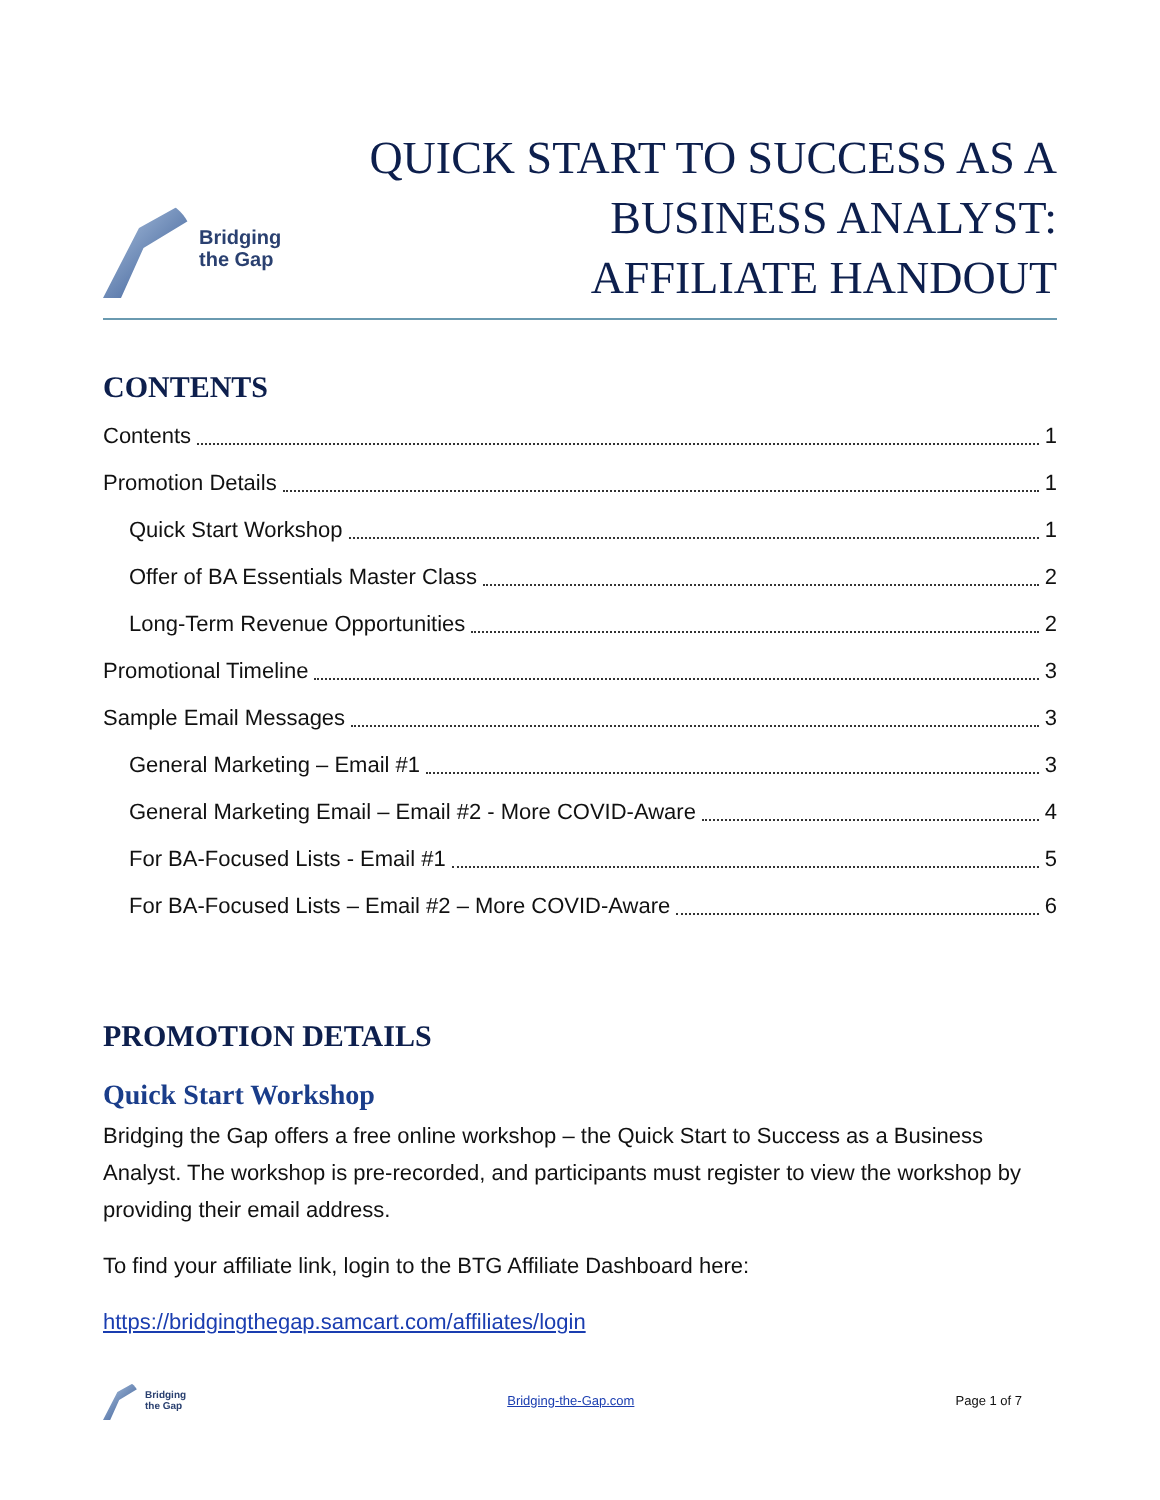Bridging
the Gap
QUICK START TO SUCCESS AS A
BUSINESS ANALYST:
AFFILIATE HANDOUT
CONTENTS
Contents 1
Promotion Details 1
Quick Start Workshop 1
Offer of BA Essentials Master Class 2
Long-Term Revenue Opportunities 2
Promotional Timeline 3
Sample Email Messages 3
General Marketing – Email #1 3
General Marketing Email – Email #2 - More COVID-Aware 4
For BA-Focused Lists - Email #1 5
For BA-Focused Lists – Email #2 – More COVID-Aware 6
PROMOTION DETAILS
Quick Start Workshop
Bridging the Gap offers a free online workshop – the Quick Start to Success as a Business Analyst. The workshop is pre-recorded, and participants must register to view the workshop by providing their email address.
To find your affiliate link, login to the BTG Affiliate Dashboard here:
https://bridgingthegap.samcart.com/affiliates/login
Bridging
the Gap
Bridging-the-Gap.com Page 1 of 7